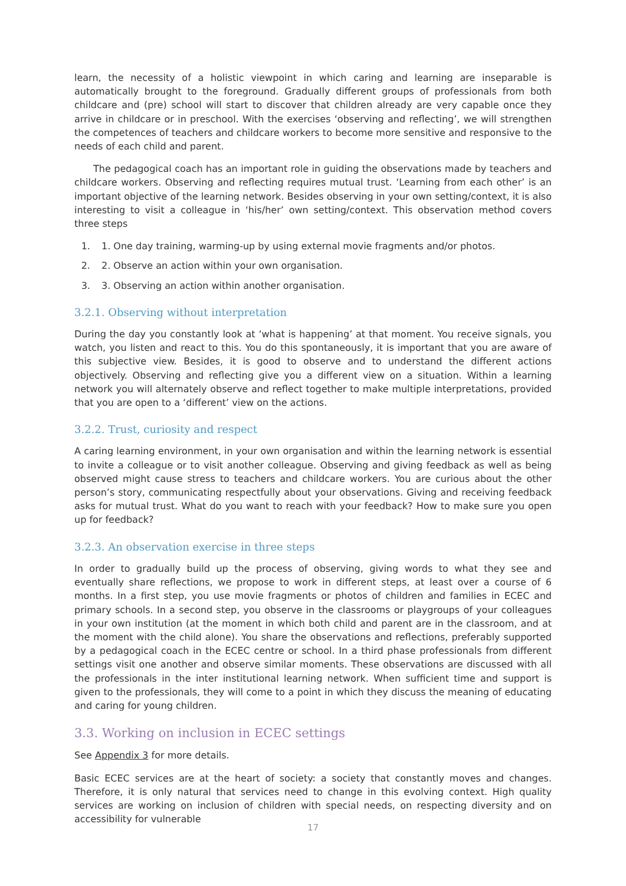learn, the necessity of a holistic viewpoint in which caring and learning are inseparable is automatically brought to the foreground. Gradually different groups of professionals from both childcare and (pre) school will start to discover that children already are very capable once they arrive in childcare or in preschool. With the exercises ‘observing and reflecting’, we will strengthen the competences of teachers and childcare workers to become more sensitive and responsive to the needs of each child and parent.
The pedagogical coach has an important role in guiding the observations made by teachers and childcare workers. Observing and reflecting requires mutual trust. ‘Learning from each other’ is an important objective of the learning network. Besides observing in your own setting/context, it is also interesting to visit a colleague in ‘his/her’ own setting/context. This observation method covers three steps
1. 1. One day training, warming-up by using external movie fragments and/or photos.
2. 2. Observe an action within your own organisation.
3. 3. Observing an action within another organisation.
3.2.1. Observing without interpretation
During the day you constantly look at ‘what is happening’ at that moment. You receive signals, you watch, you listen and react to this. You do this spontaneously, it is important that you are aware of this subjective view. Besides, it is good to observe and to understand the different actions objectively. Observing and reflecting give you a different view on a situation. Within a learning network you will alternately observe and reflect together to make multiple interpretations, provided that you are open to a ‘different’ view on the actions.
3.2.2. Trust, curiosity and respect
A caring learning environment, in your own organisation and within the learning network is essential to invite a colleague or to visit another colleague. Observing and giving feedback as well as being observed might cause stress to teachers and childcare workers. You are curious about the other person’s story, communicating respectfully about your observations. Giving and receiving feedback asks for mutual trust. What do you want to reach with your feedback? How to make sure you open up for feedback?
3.2.3. An observation exercise in three steps
In order to gradually build up the process of observing, giving words to what they see and eventually share reflections, we propose to work in different steps, at least over a course of 6 months. In a first step, you use movie fragments or photos of children and families in ECEC and primary schools. In a second step, you observe in the classrooms or playgroups of your colleagues in your own institution (at the moment in which both child and parent are in the classroom, and at the moment with the child alone). You share the observations and reflections, preferably supported by a pedagogical coach in the ECEC centre or school. In a third phase professionals from different settings visit one another and observe similar moments. These observations are discussed with all the professionals in the inter institutional learning network. When sufficient time and support is given to the professionals, they will come to a point in which they discuss the meaning of educating and caring for young children.
3.3. Working on inclusion in ECEC settings
See Appendix 3 for more details.
Basic ECEC services are at the heart of society: a society that constantly moves and changes. Therefore, it is only natural that services need to change in this evolving context. High quality services are working on inclusion of children with special needs, on respecting diversity and on accessibility for vulnerable
17